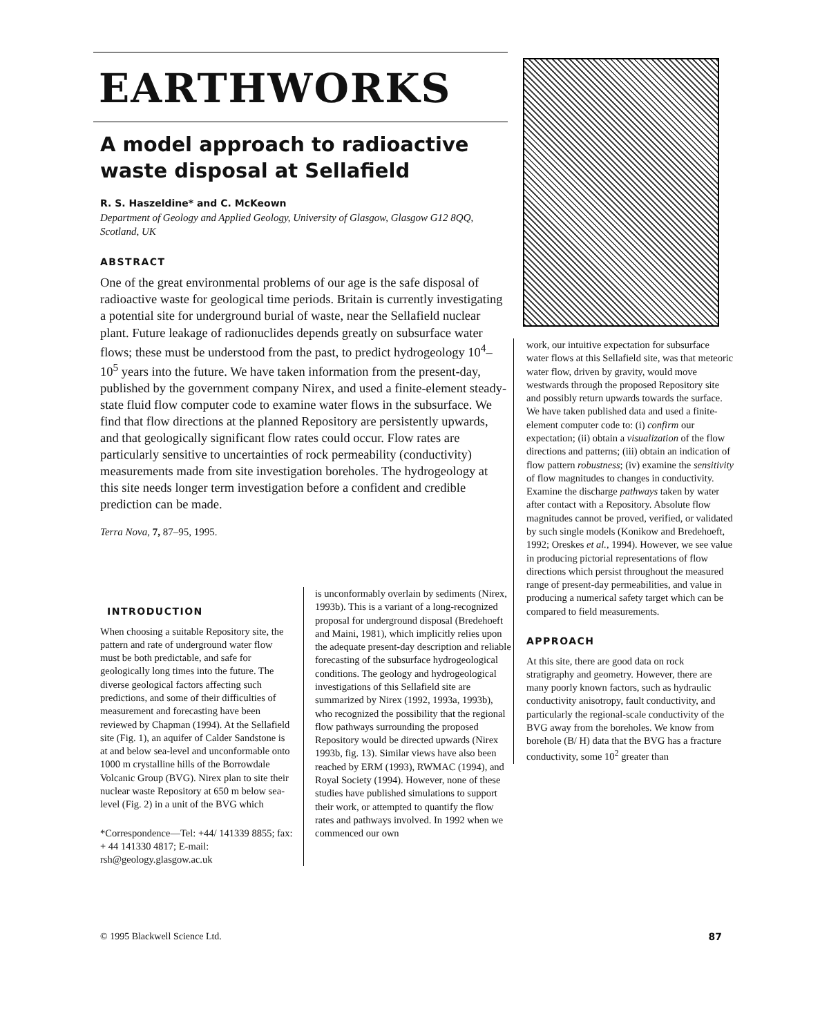EARTHWORKS
A model approach to radioactive waste disposal at Sellafield
R. S. Haszeldine* and C. McKeown
Department of Geology and Applied Geology, University of Glasgow, Glasgow G12 8QQ, Scotland, UK
ABSTRACT
One of the great environmental problems of our age is the safe disposal of radioactive waste for geological time periods. Britain is currently investigating a potential site for underground burial of waste, near the Sellafield nuclear plant. Future leakage of radionuclides depends greatly on subsurface water flows; these must be understood from the past, to predict hydrogeology 10<sup>4</sup>–10<sup>5</sup> years into the future. We have taken information from the present-day, published by the government company Nirex, and used a finite-element steady-state fluid flow computer code to examine water flows in the subsurface. We find that flow directions at the planned Repository are persistently upwards, and that geologically significant flow rates could occur. Flow rates are particularly sensitive to uncertainties of rock permeability (conductivity) measurements made from site investigation boreholes. The hydrogeology at this site needs longer term investigation before a confident and credible prediction can be made.
Terra Nova, 7, 87–95, 1995.
INTRODUCTION
When choosing a suitable Repository site, the pattern and rate of underground water flow must be both predictable, and safe for geologically long times into the future. The diverse geological factors affecting such predictions, and some of their difficulties of measurement and forecasting have been reviewed by Chapman (1994). At the Sellafield site (Fig. 1), an aquifer of Calder Sandstone is at and below sea-level and unconformable onto 1000 m crystalline hills of the Borrowdale Volcanic Group (BVG). Nirex plan to site their nuclear waste Repository at 650 m below sea-level (Fig. 2) in a unit of the BVG which
*Correspondence—Tel: +44/ 141339 8855; fax: + 44 141330 4817; E-mail: rsh@geology.glasgow.ac.uk
is unconformably overlain by sediments (Nirex, 1993b). This is a variant of a long-recognized proposal for underground disposal (Bredehoeft and Maini, 1981), which implicitly relies upon the adequate present-day description and reliable forecasting of the subsurface hydrogeological conditions. The geology and hydrogeological investigations of this Sellafield site are summarized by Nirex (1992, 1993a, 1993b), who recognized the possibility that the regional flow pathways surrounding the proposed Repository would be directed upwards (Nirex 1993b, fig. 13). Similar views have also been reached by ERM (1993), RWMAC (1994), and Royal Society (1994). However, none of these studies have published simulations to support their work, or attempted to quantify the flow rates and pathways involved. In 1992 when we commenced our own
work, our intuitive expectation for subsurface water flows at this Sellafield site, was that meteoric water flow, driven by gravity, would move westwards through the proposed Repository site and possibly return upwards towards the surface. We have taken published data and used a finite-element computer code to: (i) confirm our expectation; (ii) obtain a visualization of the flow directions and patterns; (iii) obtain an indication of flow pattern robustness; (iv) examine the sensitivity of flow magnitudes to changes in conductivity. Examine the discharge pathways taken by water after contact with a Repository. Absolute flow magnitudes cannot be proved, verified, or validated by such single models (Konikow and Bredehoeft, 1992; Oreskes et al., 1994). However, we see value in producing pictorial representations of flow directions which persist throughout the measured range of present-day permeabilities, and value in producing a numerical safety target which can be compared to field measurements.
APPROACH
At this site, there are good data on rock stratigraphy and geometry. However, there are many poorly known factors, such as hydraulic conductivity anisotropy, fault conductivity, and particularly the regional-scale conductivity of the BVG away from the boreholes. We know from borehole (B/ H) data that the BVG has a fracture conductivity, some 10<sup>2</sup> greater than
© 1995 Blackwell Science Ltd. 87